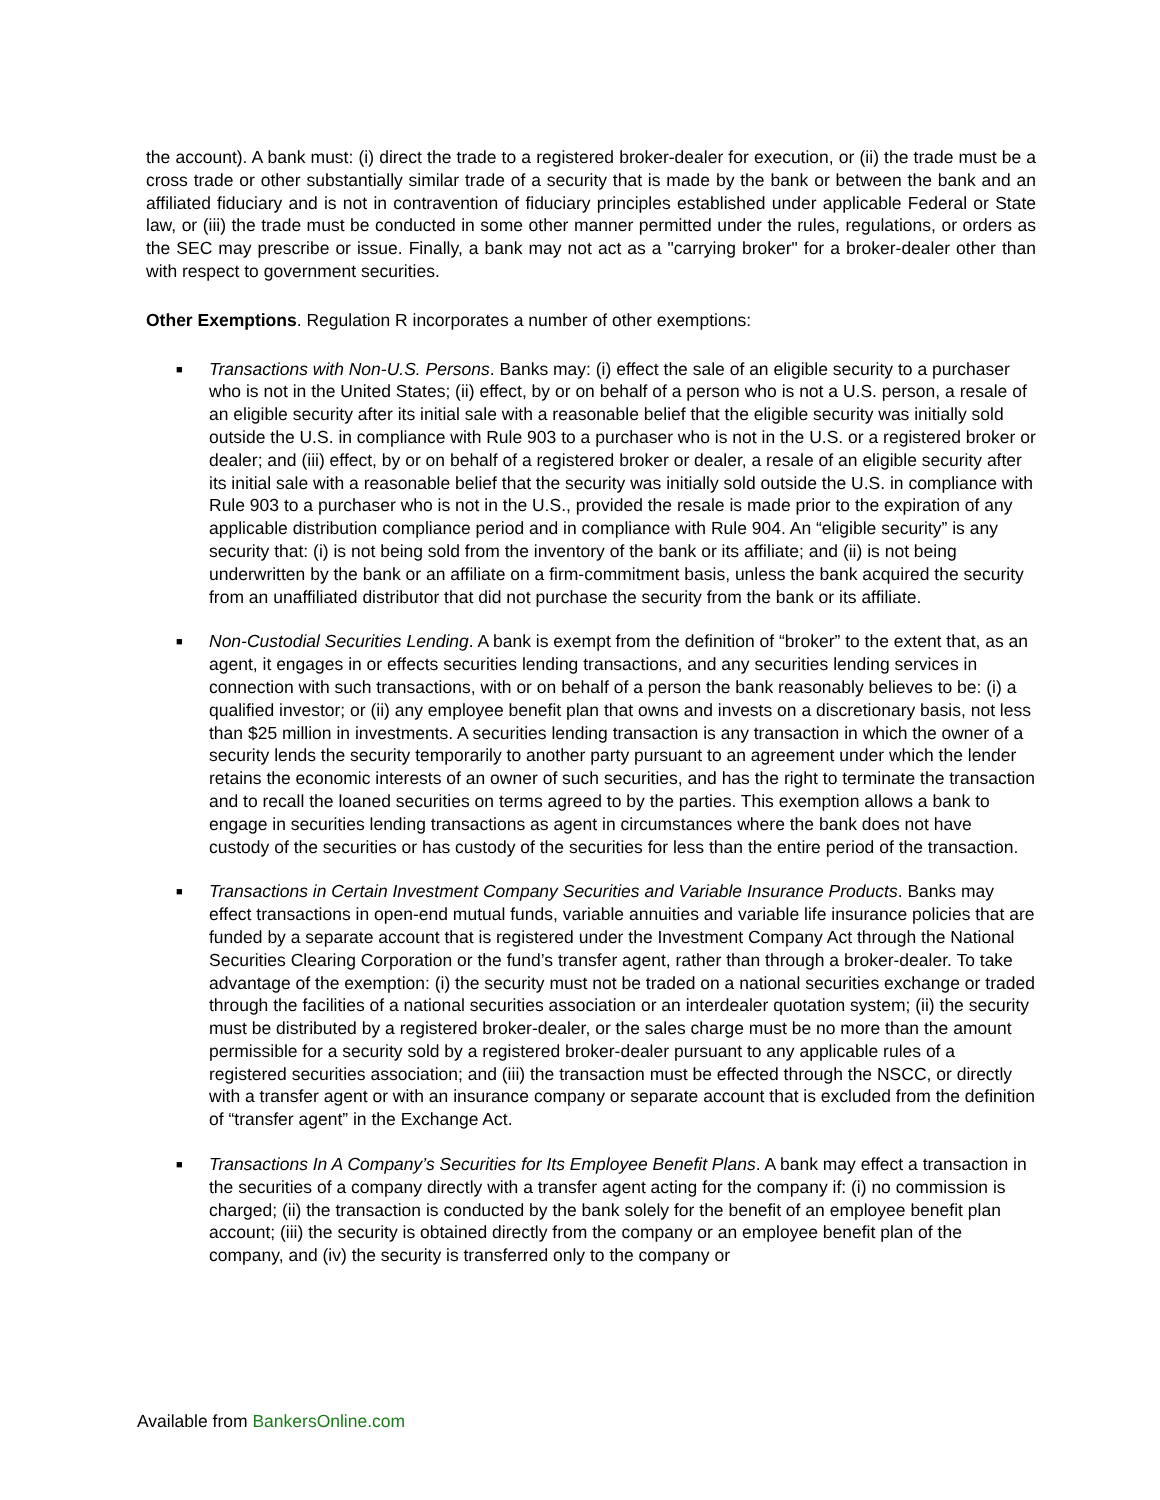the account). A bank must: (i) direct the trade to a registered broker-dealer for execution, or (ii) the trade must be a cross trade or other substantially similar trade of a security that is made by the bank or between the bank and an affiliated fiduciary and is not in contravention of fiduciary principles established under applicable Federal or State law, or (iii) the trade must be conducted in some other manner permitted under the rules, regulations, or orders as the SEC may prescribe or issue. Finally, a bank may not act as a "carrying broker" for a broker-dealer other than with respect to government securities.
Other Exemptions. Regulation R incorporates a number of other exemptions:
■ Transactions with Non-U.S. Persons. Banks may: (i) effect the sale of an eligible security to a purchaser who is not in the United States; (ii) effect, by or on behalf of a person who is not a U.S. person, a resale of an eligible security after its initial sale with a reasonable belief that the eligible security was initially sold outside the U.S. in compliance with Rule 903 to a purchaser who is not in the U.S. or a registered broker or dealer; and (iii) effect, by or on behalf of a registered broker or dealer, a resale of an eligible security after its initial sale with a reasonable belief that the security was initially sold outside the U.S. in compliance with Rule 903 to a purchaser who is not in the U.S., provided the resale is made prior to the expiration of any applicable distribution compliance period and in compliance with Rule 904. An “eligible security” is any security that: (i) is not being sold from the inventory of the bank or its affiliate; and (ii) is not being underwritten by the bank or an affiliate on a firm-commitment basis, unless the bank acquired the security from an unaffiliated distributor that did not purchase the security from the bank or its affiliate.
■ Non-Custodial Securities Lending. A bank is exempt from the definition of “broker” to the extent that, as an agent, it engages in or effects securities lending transactions, and any securities lending services in connection with such transactions, with or on behalf of a person the bank reasonably believes to be: (i) a qualified investor; or (ii) any employee benefit plan that owns and invests on a discretionary basis, not less than $25 million in investments. A securities lending transaction is any transaction in which the owner of a security lends the security temporarily to another party pursuant to an agreement under which the lender retains the economic interests of an owner of such securities, and has the right to terminate the transaction and to recall the loaned securities on terms agreed to by the parties. This exemption allows a bank to engage in securities lending transactions as agent in circumstances where the bank does not have custody of the securities or has custody of the securities for less than the entire period of the transaction.
■ Transactions in Certain Investment Company Securities and Variable Insurance Products. Banks may effect transactions in open-end mutual funds, variable annuities and variable life insurance policies that are funded by a separate account that is registered under the Investment Company Act through the National Securities Clearing Corporation or the fund’s transfer agent, rather than through a broker-dealer. To take advantage of the exemption: (i) the security must not be traded on a national securities exchange or traded through the facilities of a national securities association or an interdealer quotation system; (ii) the security must be distributed by a registered broker-dealer, or the sales charge must be no more than the amount permissible for a security sold by a registered broker-dealer pursuant to any applicable rules of a registered securities association; and (iii) the transaction must be effected through the NSCC, or directly with a transfer agent or with an insurance company or separate account that is excluded from the definition of “transfer agent” in the Exchange Act.
■ Transactions In A Company’s Securities for Its Employee Benefit Plans. A bank may effect a transaction in the securities of a company directly with a transfer agent acting for the company if: (i) no commission is charged; (ii) the transaction is conducted by the bank solely for the benefit of an employee benefit plan account; (iii) the security is obtained directly from the company or an employee benefit plan of the company, and (iv) the security is transferred only to the company or
Available from BankersOnline.com